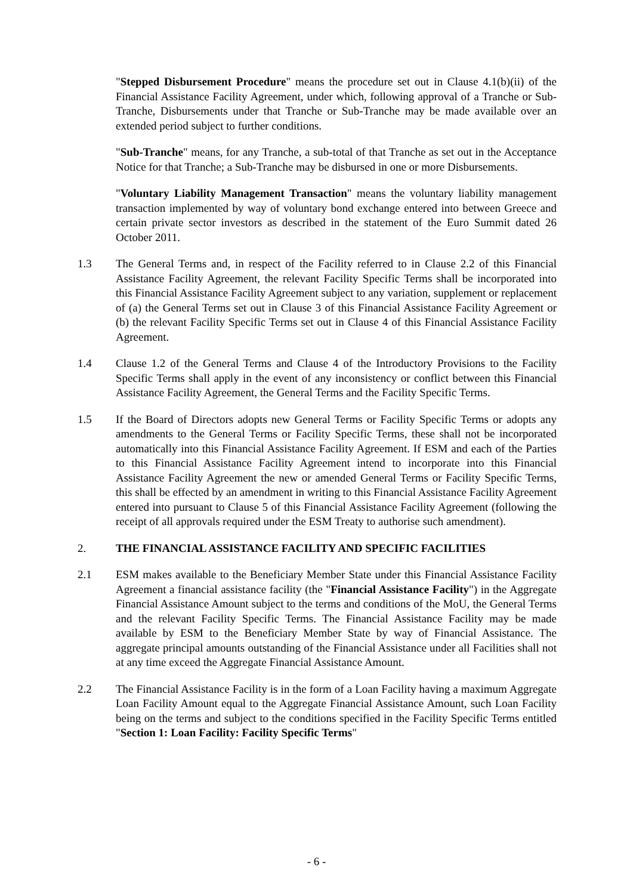"Stepped Disbursement Procedure" means the procedure set out in Clause 4.1(b)(ii) of the Financial Assistance Facility Agreement, under which, following approval of a Tranche or Sub-Tranche, Disbursements under that Tranche or Sub-Tranche may be made available over an extended period subject to further conditions.
"Sub-Tranche" means, for any Tranche, a sub-total of that Tranche as set out in the Acceptance Notice for that Tranche; a Sub-Tranche may be disbursed in one or more Disbursements.
"Voluntary Liability Management Transaction" means the voluntary liability management transaction implemented by way of voluntary bond exchange entered into between Greece and certain private sector investors as described in the statement of the Euro Summit dated 26 October 2011.
1.3 The General Terms and, in respect of the Facility referred to in Clause 2.2 of this Financial Assistance Facility Agreement, the relevant Facility Specific Terms shall be incorporated into this Financial Assistance Facility Agreement subject to any variation, supplement or replacement of (a) the General Terms set out in Clause 3 of this Financial Assistance Facility Agreement or (b) the relevant Facility Specific Terms set out in Clause 4 of this Financial Assistance Facility Agreement.
1.4 Clause 1.2 of the General Terms and Clause 4 of the Introductory Provisions to the Facility Specific Terms shall apply in the event of any inconsistency or conflict between this Financial Assistance Facility Agreement, the General Terms and the Facility Specific Terms.
1.5 If the Board of Directors adopts new General Terms or Facility Specific Terms or adopts any amendments to the General Terms or Facility Specific Terms, these shall not be incorporated automatically into this Financial Assistance Facility Agreement. If ESM and each of the Parties to this Financial Assistance Facility Agreement intend to incorporate into this Financial Assistance Facility Agreement the new or amended General Terms or Facility Specific Terms, this shall be effected by an amendment in writing to this Financial Assistance Facility Agreement entered into pursuant to Clause 5 of this Financial Assistance Facility Agreement (following the receipt of all approvals required under the ESM Treaty to authorise such amendment).
2. THE FINANCIAL ASSISTANCE FACILITY AND SPECIFIC FACILITIES
2.1 ESM makes available to the Beneficiary Member State under this Financial Assistance Facility Agreement a financial assistance facility (the "Financial Assistance Facility") in the Aggregate Financial Assistance Amount subject to the terms and conditions of the MoU, the General Terms and the relevant Facility Specific Terms. The Financial Assistance Facility may be made available by ESM to the Beneficiary Member State by way of Financial Assistance. The aggregate principal amounts outstanding of the Financial Assistance under all Facilities shall not at any time exceed the Aggregate Financial Assistance Amount.
2.2 The Financial Assistance Facility is in the form of a Loan Facility having a maximum Aggregate Loan Facility Amount equal to the Aggregate Financial Assistance Amount, such Loan Facility being on the terms and subject to the conditions specified in the Facility Specific Terms entitled "Section 1: Loan Facility: Facility Specific Terms"
- 6 -